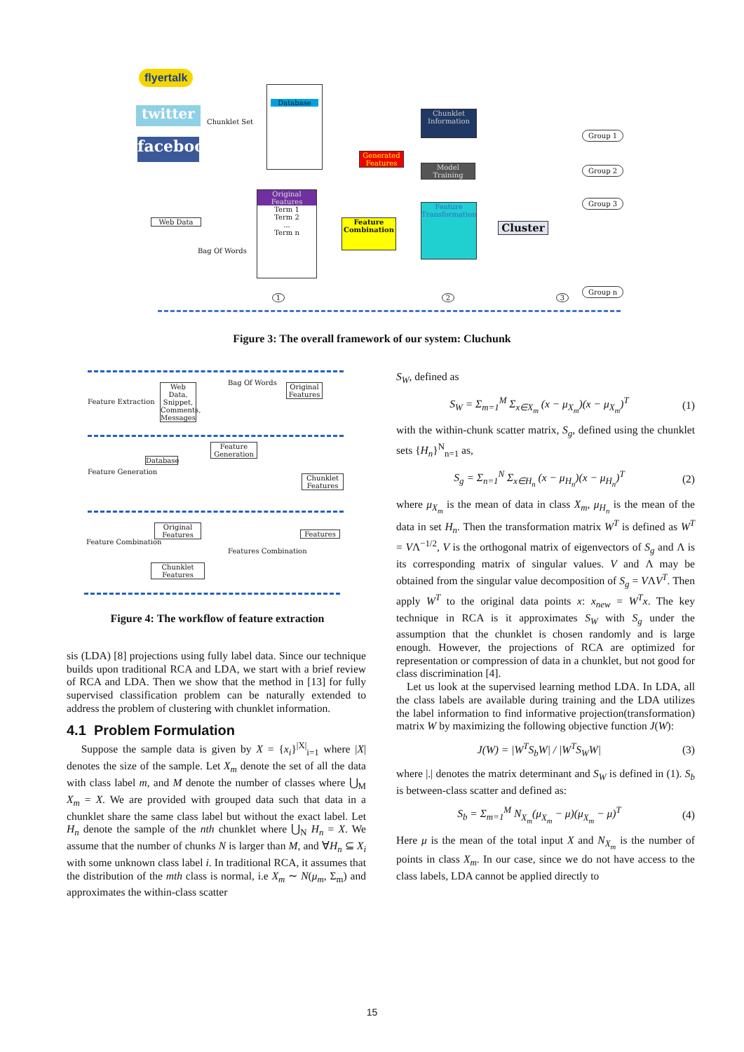flyertalk
twitter
facebook
Chunklet Set
Web Data
Bag Of Words
Database
Original Features
Term 1
Term 2
...
Term n
Generated Features
Feature Combination
Chunklet Information
Model Training
Feature Transformation
Cluster
Group 1
Group 2
Group 3
Group n
1 2 3
Figure 3: The overall framework of our system: Cluchunk
Feature Extraction
Web Data, Snippet, Comments, Messages
Bag Of Words
Original Features
Feature Generation
Database
Feature Generation
Chunklet Features
Feature Combination
Original Features
Features Combination
Features
Chunklet Features
Figure 4: The workflow of feature extraction
sis (LDA) [8] projections using fully label data. Since our technique builds upon traditional RCA and LDA, we start with a brief review of RCA and LDA. Then we show that the method in [13] for fully supervised classification problem can be naturally extended to address the problem of clustering with chunklet information.
4.1 Problem Formulation
Suppose the sample data is given by X = {x<sub>i</sub>}<sup>|X|</sup><sub>i=1</sub> where |X| denotes the size of the sample. Let X<sub>m</sub> denote the set of all the data with class label m, and M denote the number of classes where ⋃<sub>M</sub> X<sub>m</sub> = X. We are provided with grouped data such that data in a chunklet share the same class label but without the exact label. Let H<sub>n</sub> denote the sample of the nth chunklet where ⋃<sub>N</sub> H<sub>n</sub> = X. We assume that the number of chunks N is larger than M, and ∀H<sub>n</sub> ⊆ X<sub>i</sub> with some unknown class label i. In traditional RCA, it assumes that the distribution of the mth class is normal, i.e X<sub>m</sub> ∼ N(μ<sub>m</sub>, Σ<sub>m</sub>) and approximates the within-class scatter
S<sub>W</sub>, defined as
S<sub>W</sub> = Σ<sub>m=1</sub><sup>M</sup> Σ<sub>x∈X<sub>m</sub></sub> (x − μ<sub>X<sub>m</sub></sub>)(x − μ<sub>X<sub>m</sub></sub>)<sup>T</sup> (1)
with the within-chunk scatter matrix, S<sub>g</sub>, defined using the chunklet sets {H<sub>n</sub>}<sup>N</sup><sub>n=1</sub> as,
S<sub>g</sub> = Σ<sub>n=1</sub><sup>N</sup> Σ<sub>x∈H<sub>n</sub></sub> (x − μ<sub>H<sub>n</sub></sub>)(x − μ<sub>H<sub>n</sub></sub>)<sup>T</sup> (2)
where μ<sub>X<sub>m</sub></sub> is the mean of data in class X<sub>m</sub>, μ<sub>H<sub>n</sub></sub> is the mean of the data in set H<sub>n</sub>. Then the transformation matrix W<sup>T</sup> is defined as W<sup>T</sup> = VΛ<sup>−1/2</sup>, V is the orthogonal matrix of eigenvectors of S<sub>g</sub> and Λ is its corresponding matrix of singular values. V and Λ may be obtained from the singular value decomposition of S<sub>g</sub> = VΛV<sup>T</sup>. Then apply W<sup>T</sup> to the original data points x: x<sub>new</sub> = W<sup>T</sup>x. The key technique in RCA is it approximates S<sub>W</sub> with S<sub>g</sub> under the assumption that the chunklet is chosen randomly and is large enough. However, the projections of RCA are optimized for representation or compression of data in a chunklet, but not good for class discrimination [4].
Let us look at the supervised learning method LDA. In LDA, all the class labels are available during training and the LDA utilizes the label information to find informative projection(transformation) matrix W by maximizing the following objective function J(W):
J(W) = |W<sup>T</sup>S<sub>b</sub>W| / |W<sup>T</sup>S<sub>W</sub>W| (3)
where |.| denotes the matrix determinant and S<sub>W</sub> is defined in (1). S<sub>b</sub> is between-class scatter and defined as:
S<sub>b</sub> = Σ<sub>m=1</sub><sup>M</sup> N<sub>X<sub>m</sub></sub>(μ<sub>X<sub>m</sub></sub> − μ)(μ<sub>X<sub>m</sub></sub> − μ)<sup>T</sup> (4)
Here μ is the mean of the total input X and N<sub>X<sub>m</sub></sub> is the number of points in class X<sub>m</sub>. In our case, since we do not have access to the class labels, LDA cannot be applied directly to
15